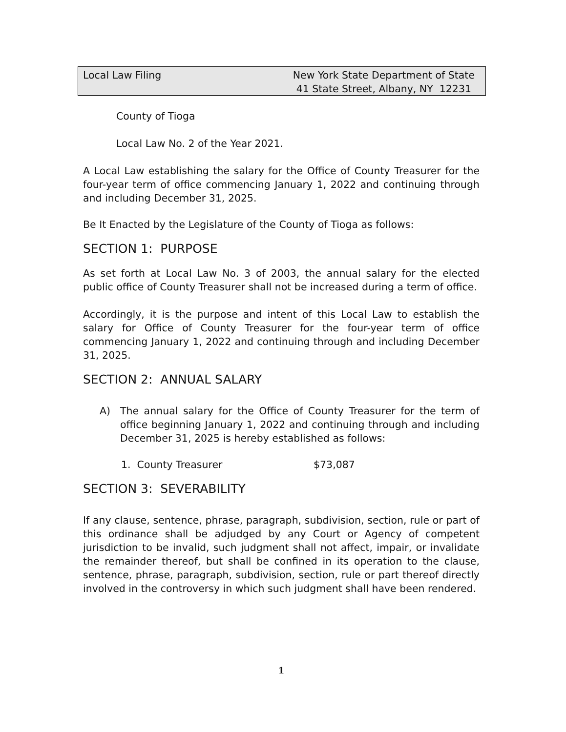Local Law Filing New York State Department of State
41 State Street, Albany, NY 12231
County of Tioga
Local Law No. 2 of the Year 2021.
A Local Law establishing the salary for the Office of County Treasurer for the four-year term of office commencing January 1, 2022 and continuing through and including December 31, 2025.
Be It Enacted by the Legislature of the County of Tioga as follows:
SECTION 1: PURPOSE
As set forth at Local Law No. 3 of 2003, the annual salary for the elected public office of County Treasurer shall not be increased during a term of office.
Accordingly, it is the purpose and intent of this Local Law to establish the salary for Office of County Treasurer for the four-year term of office commencing January 1, 2022 and continuing through and including December 31, 2025.
SECTION 2: ANNUAL SALARY
A) The annual salary for the Office of County Treasurer for the term of office beginning January 1, 2022 and continuing through and including December 31, 2025 is hereby established as follows:
1. County Treasurer $73,087
SECTION 3: SEVERABILITY
If any clause, sentence, phrase, paragraph, subdivision, section, rule or part of this ordinance shall be adjudged by any Court or Agency of competent jurisdiction to be invalid, such judgment shall not affect, impair, or invalidate the remainder thereof, but shall be confined in its operation to the clause, sentence, phrase, paragraph, subdivision, section, rule or part thereof directly involved in the controversy in which such judgment shall have been rendered.
1